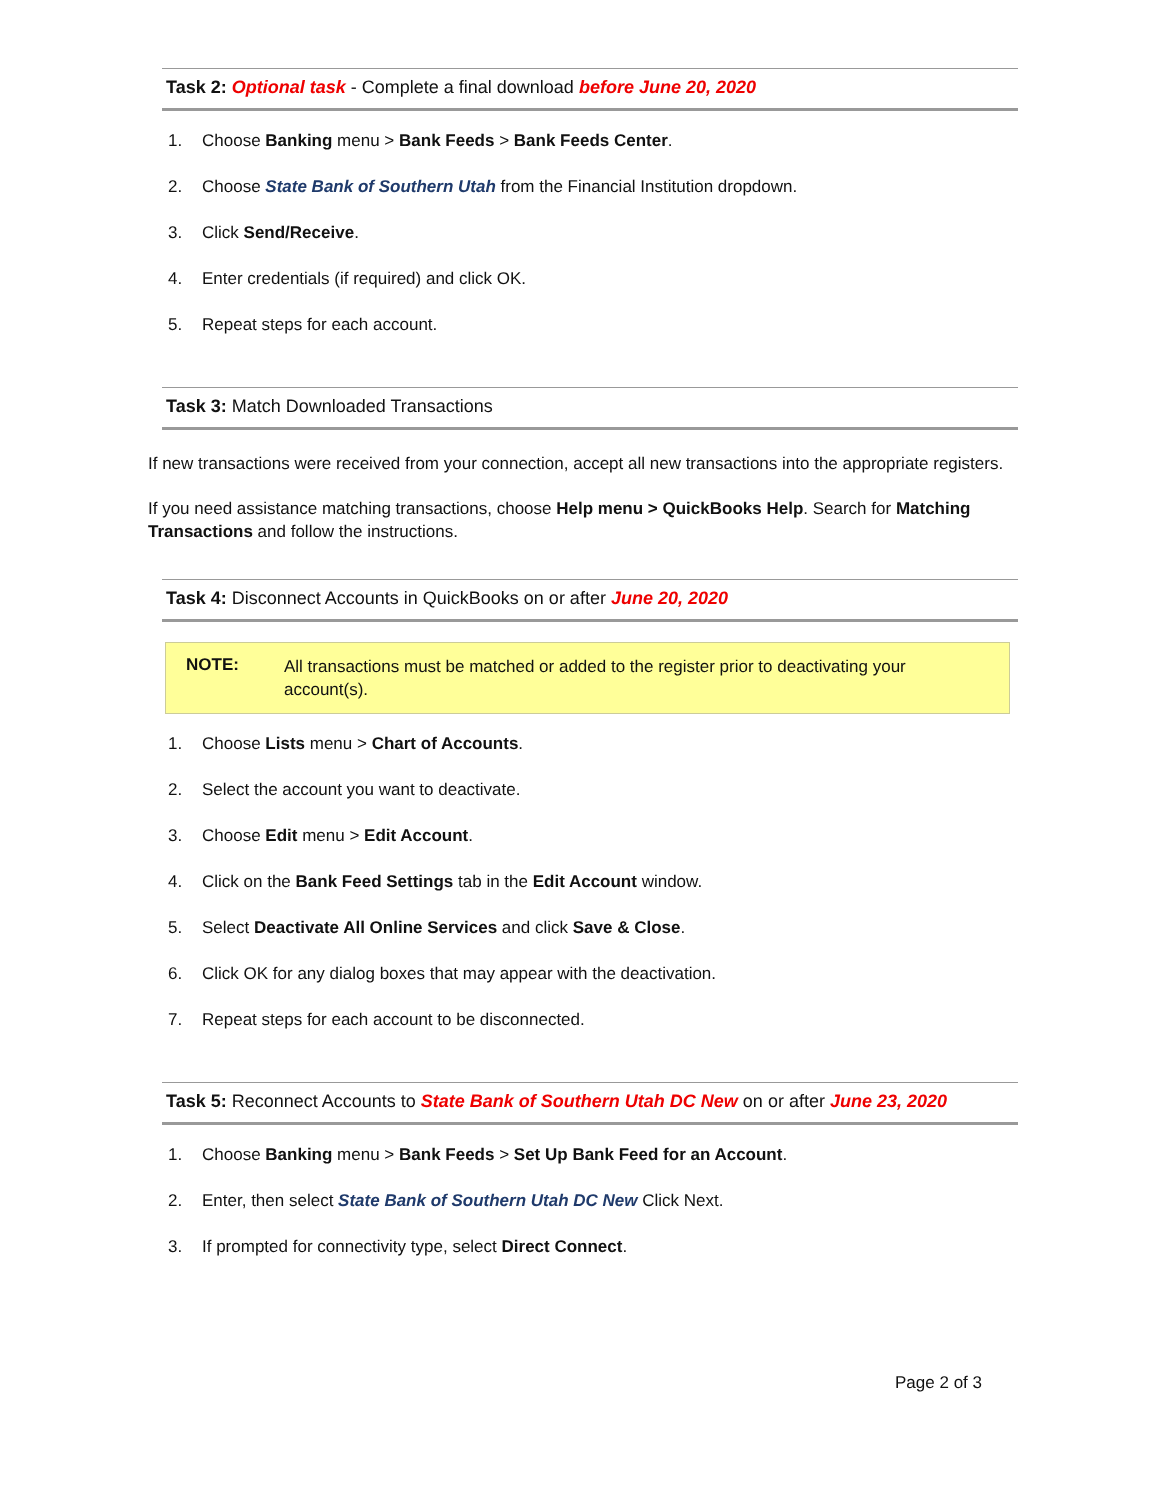Task 2: Optional task - Complete a final download before June 20, 2020
1. Choose Banking menu > Bank Feeds > Bank Feeds Center.
2. Choose State Bank of Southern Utah from the Financial Institution dropdown.
3. Click Send/Receive.
4. Enter credentials (if required) and click OK.
5. Repeat steps for each account.
Task 3: Match Downloaded Transactions
If new transactions were received from your connection, accept all new transactions into the appropriate registers.
If you need assistance matching transactions, choose Help menu > QuickBooks Help. Search for Matching Transactions and follow the instructions.
Task 4: Disconnect Accounts in QuickBooks on or after June 20, 2020
NOTE: All transactions must be matched or added to the register prior to deactivating your account(s).
1. Choose Lists menu > Chart of Accounts.
2. Select the account you want to deactivate.
3. Choose Edit menu > Edit Account.
4. Click on the Bank Feed Settings tab in the Edit Account window.
5. Select Deactivate All Online Services and click Save & Close.
6. Click OK for any dialog boxes that may appear with the deactivation.
7. Repeat steps for each account to be disconnected.
Task 5: Reconnect Accounts to State Bank of Southern Utah DC New on or after June 23, 2020
1. Choose Banking menu > Bank Feeds > Set Up Bank Feed for an Account.
2. Enter, then select State Bank of Southern Utah DC New Click Next.
3. If prompted for connectivity type, select Direct Connect.
Page 2 of 3